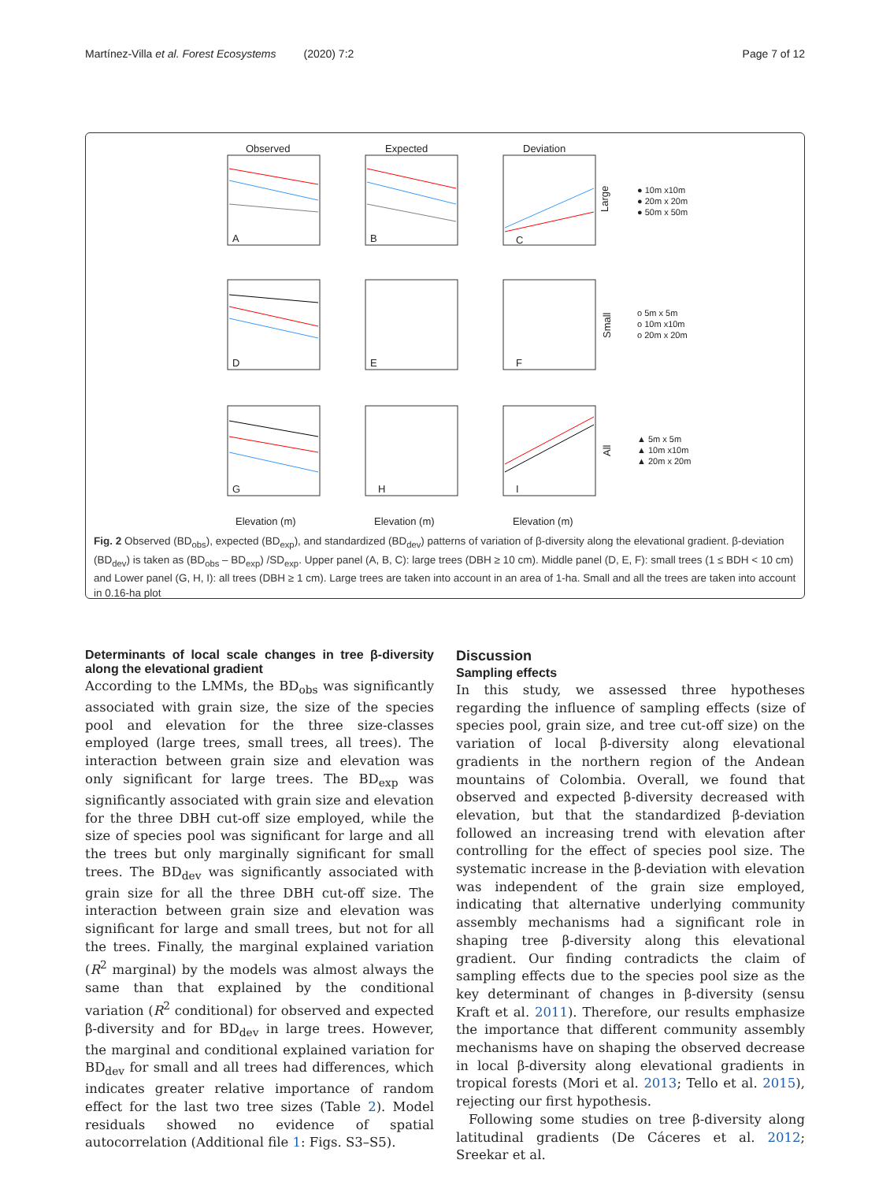Martínez-Villa et al. Forest Ecosystems (2020) 7:2 Page 7 of 12
Observed
Expected
Deviation
A
B
C
D
E
F
G
H
I
Large
Small
All
Elevation (m)
Elevation (m)
Elevation (m)
● 10m x10m
● 20m x 20m
● 50m x 50m
o 5m x 5m
o 10m x10m
o 20m x 20m
▲ 5m x 5m
▲ 10m x10m
▲ 20m x 20m
Fig. 2 Observed (BD<sub>obs</sub>), expected (BD<sub>exp</sub>), and standardized (BD<sub>dev</sub>) patterns of variation of β-diversity along the elevational gradient. β-deviation (BD<sub>dev</sub>) is taken as (BD<sub>obs</sub> – BD<sub>exp</sub>) /SD<sub>exp</sub>. Upper panel (A, B, C): large trees (DBH ≥ 10 cm). Middle panel (D, E, F): small trees (1 ≤ BDH < 10 cm) and Lower panel (G, H, I): all trees (DBH ≥ 1 cm). Large trees are taken into account in an area of 1-ha. Small and all the trees are taken into account in 0.16-ha plot
Determinants of local scale changes in tree β-diversity along the elevational gradient
According to the LMMs, the BD<sub>obs</sub> was significantly associated with grain size, the size of the species pool and elevation for the three size-classes employed (large trees, small trees, all trees). The interaction between grain size and elevation was only significant for large trees. The BD<sub>exp</sub> was significantly associated with grain size and elevation for the three DBH cut-off size employed, while the size of species pool was significant for large and all the trees but only marginally significant for small trees. The BD<sub>dev</sub> was significantly associated with grain size for all the three DBH cut-off size. The interaction between grain size and elevation was significant for large and small trees, but not for all the trees. Finally, the marginal explained variation (R<sup>2</sup> marginal) by the models was almost always the same than that explained by the conditional variation (R<sup>2</sup> conditional) for observed and expected β-diversity and for BD<sub>dev</sub> in large trees. However, the marginal and conditional explained variation for BD<sub>dev</sub> for small and all trees had differences, which indicates greater relative importance of random effect for the last two tree sizes (Table 2). Model residuals showed no evidence of spatial autocorrelation (Additional file 1: Figs. S3–S5).
Discussion
Sampling effects
In this study, we assessed three hypotheses regarding the influence of sampling effects (size of species pool, grain size, and tree cut-off size) on the variation of local β-diversity along elevational gradients in the northern region of the Andean mountains of Colombia. Overall, we found that observed and expected β-diversity decreased with elevation, but that the standardized β-deviation followed an increasing trend with elevation after controlling for the effect of species pool size. The systematic increase in the β-deviation with elevation was independent of the grain size employed, indicating that alternative underlying community assembly mechanisms had a significant role in shaping tree β-diversity along this elevational gradient. Our finding contradicts the claim of sampling effects due to the species pool size as the key determinant of changes in β-diversity (sensu Kraft et al. 2011). Therefore, our results emphasize the importance that different community assembly mechanisms have on shaping the observed decrease in local β-diversity along elevational gradients in tropical forests (Mori et al. 2013; Tello et al. 2015), rejecting our first hypothesis.
Following some studies on tree β-diversity along latitudinal gradients (De Cáceres et al. 2012; Sreekar et al.